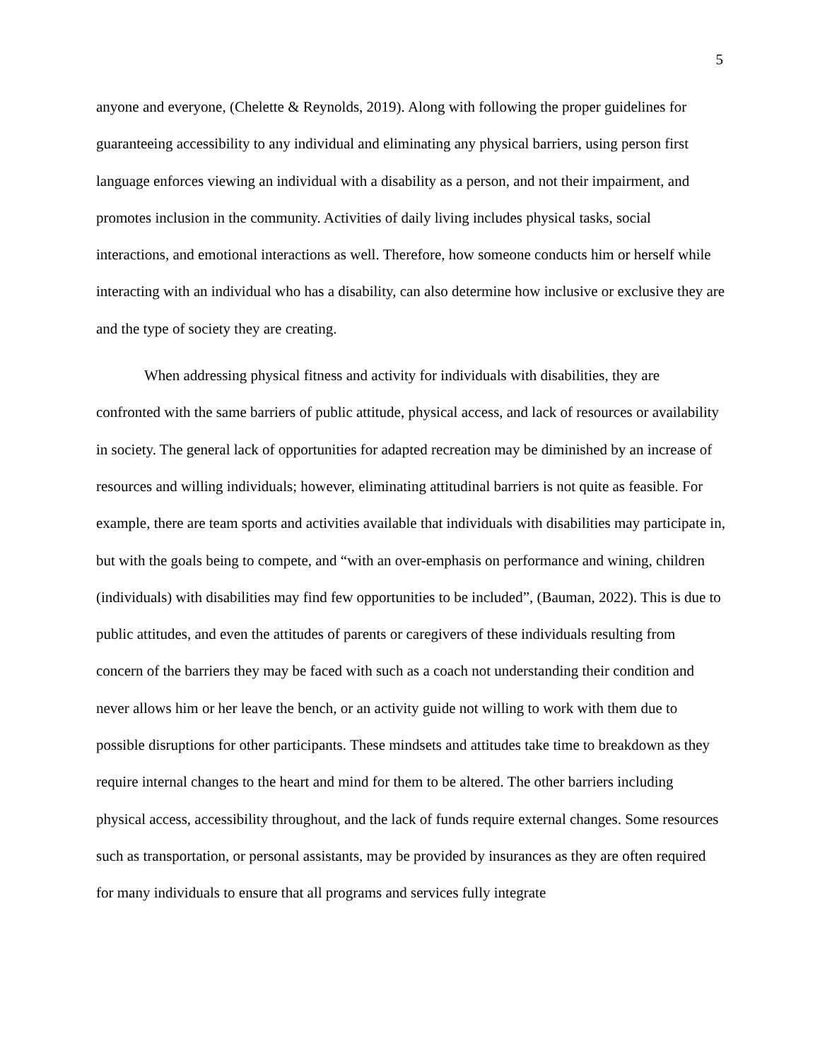5
anyone and everyone, (Chelette & Reynolds, 2019). Along with following the proper guidelines for guaranteeing accessibility to any individual and eliminating any physical barriers, using person first language enforces viewing an individual with a disability as a person, and not their impairment, and promotes inclusion in the community. Activities of daily living includes physical tasks, social interactions, and emotional interactions as well. Therefore, how someone conducts him or herself while interacting with an individual who has a disability, can also determine how inclusive or exclusive they are and the type of society they are creating.
When addressing physical fitness and activity for individuals with disabilities, they are confronted with the same barriers of public attitude, physical access, and lack of resources or availability in society. The general lack of opportunities for adapted recreation may be diminished by an increase of resources and willing individuals; however, eliminating attitudinal barriers is not quite as feasible. For example, there are team sports and activities available that individuals with disabilities may participate in, but with the goals being to compete, and “with an over-emphasis on performance and wining, children (individuals) with disabilities may find few opportunities to be included”, (Bauman, 2022). This is due to public attitudes, and even the attitudes of parents or caregivers of these individuals resulting from concern of the barriers they may be faced with such as a coach not understanding their condition and never allows him or her leave the bench, or an activity guide not willing to work with them due to possible disruptions for other participants. These mindsets and attitudes take time to breakdown as they require internal changes to the heart and mind for them to be altered. The other barriers including physical access, accessibility throughout, and the lack of funds require external changes. Some resources such as transportation, or personal assistants, may be provided by insurances as they are often required for many individuals to ensure that all programs and services fully integrate